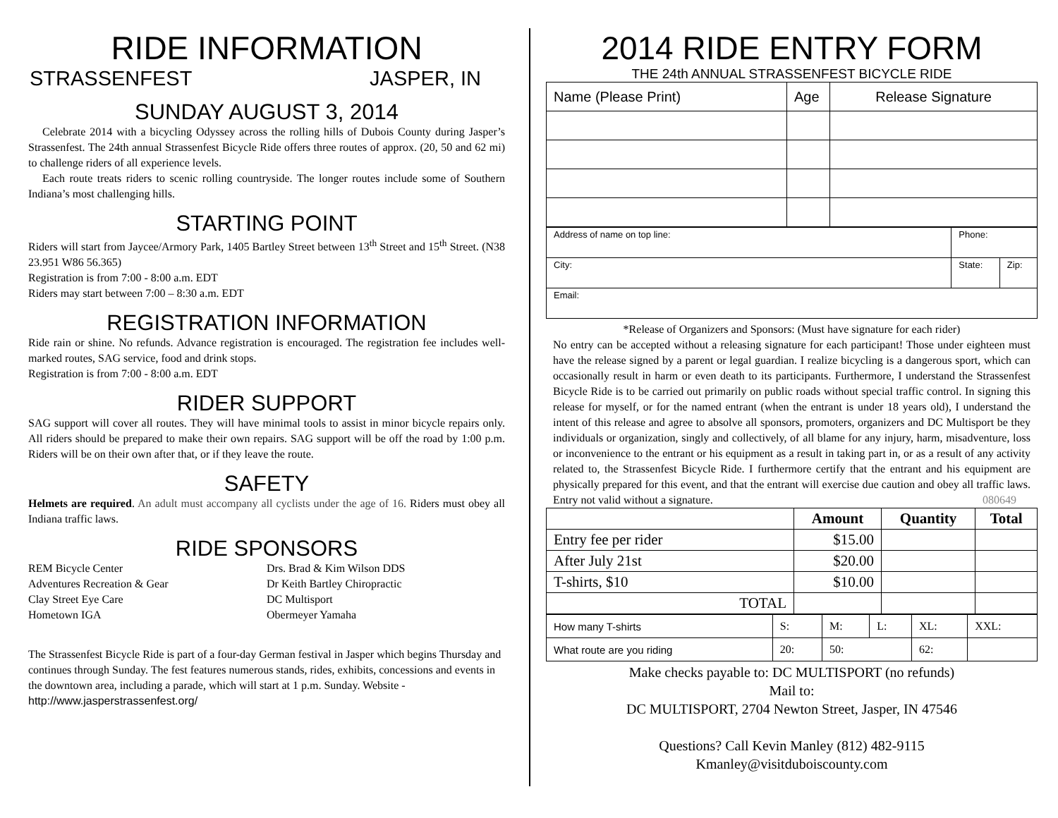RIDE INFORMATION
STRASSENFEST JASPER, IN
SUNDAY AUGUST 3, 2014
Celebrate 2014 with a bicycling Odyssey across the rolling hills of Dubois County during Jasper’s Strassenfest. The 24th annual Strassenfest Bicycle Ride offers three routes of approx. (20, 50 and 62 mi) to challenge riders of all experience levels.
Each route treats riders to scenic rolling countryside. The longer routes include some of Southern Indiana’s most challenging hills.
STARTING POINT
Riders will start from Jaycee/Armory Park, 1405 Bartley Street between 13<sup>th</sup> Street and 15<sup>th</sup> Street. (N38 23.951 W86 56.365)
Registration is from 7:00 - 8:00 a.m. EDT
Riders may start between 7:00 – 8:30 a.m. EDT
REGISTRATION INFORMATION
Ride rain or shine. No refunds. Advance registration is encouraged. The registration fee includes well-marked routes, SAG service, food and drink stops.
Registration is from 7:00 - 8:00 a.m. EDT
RIDER SUPPORT
SAG support will cover all routes. They will have minimal tools to assist in minor bicycle repairs only. All riders should be prepared to make their own repairs. SAG support will be off the road by 1:00 p.m. Riders will be on their own after that, or if they leave the route.
SAFETY
Helmets are required. An adult must accompany all cyclists under the age of 16. Riders must obey all Indiana traffic laws.
RIDE SPONSORS
REM Bicycle Center
Adventures Recreation & Gear
Clay Street Eye Care
Hometown IGA
Drs. Brad & Kim Wilson DDS
Dr Keith Bartley Chiropractic
DC Multisport
Obermeyer Yamaha
The Strassenfest Bicycle Ride is part of a four-day German festival in Jasper which begins Thursday and continues through Sunday. The fest features numerous stands, rides, exhibits, concessions and events in the downtown area, including a parade, which will start at 1 p.m. Sunday. Website - http://www.jasperstrassenfest.org/
2014 RIDE ENTRY FORM
THE 24th ANNUAL STRASSENFEST BICYCLE RIDE
| Name (Please Print) | Age | Release Signature |
| Address of name on top line: | Phone: | |
| City: | State: | Zip: |
| Email: | | |
*Release of Organizers and Sponsors: (Must have signature for each rider)
No entry can be accepted without a releasing signature for each participant! Those under eighteen must have the release signed by a parent or legal guardian. I realize bicycling is a dangerous sport, which can occasionally result in harm or even death to its participants. Furthermore, I understand the Strassenfest Bicycle Ride is to be carried out primarily on public roads without special traffic control. In signing this release for myself, or for the named entrant (when the entrant is under 18 years old), I understand the intent of this release and agree to absolve all sponsors, promoters, organizers and DC Multisport be they individuals or organization, singly and collectively, of all blame for any injury, harm, misadventure, loss or inconvenience to the entrant or his equipment as a result in taking part in, or as a result of any activity related to, the Strassenfest Bicycle Ride. I furthermore certify that the entrant and his equipment are physically prepared for this event, and that the entrant will exercise due caution and obey all traffic laws. Entry not valid without a signature. 080649
| | Amount | Quantity | Total |
| --- | --- | --- | --- |
| Entry fee per rider | $15.00 | | |
| After July 21st | $20.00 | | |
| T-shirts, $10 | $10.00 | | |
| TOTAL | | | |
| How many T-shirts | S: | M: | L: | XL: | XXL: |
| What route are you riding | 20: | 50: | | 62: | |
Make checks payable to: DC MULTISPORT (no refunds)
Mail to:
DC MULTISPORT, 2704 Newton Street, Jasper, IN 47546
Questions? Call Kevin Manley (812) 482-9115
Kmanley@visitduboiscounty.com